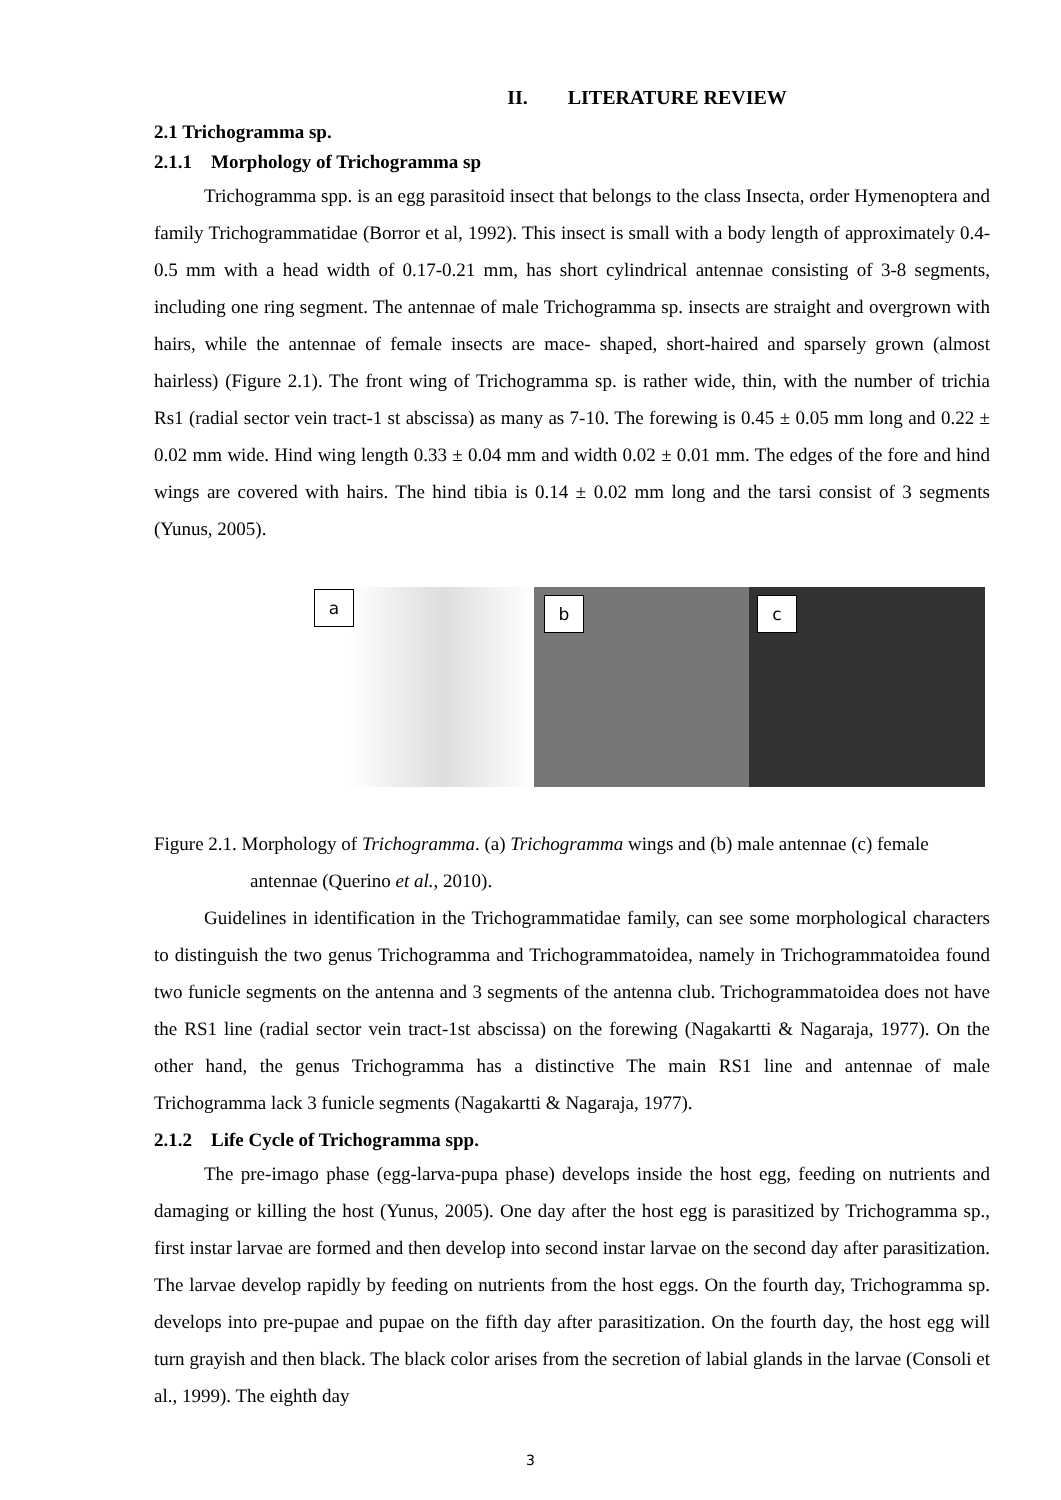II. LITERATURE REVIEW
2.1 Trichogramma sp.
2.1.1 Morphology of Trichogramma sp
Trichogramma spp. is an egg parasitoid insect that belongs to the class Insecta, order Hymenoptera and family Trichogrammatidae (Borror et al, 1992). This insect is small with a body length of approximately 0.4- 0.5 mm with a head width of 0.17-0.21 mm, has short cylindrical antennae consisting of 3-8 segments, including one ring segment. The antennae of male Trichogramma sp. insects are straight and overgrown with hairs, while the antennae of female insects are mace- shaped, short-haired and sparsely grown (almost hairless) (Figure 2.1). The front wing of Trichogramma sp. is rather wide, thin, with the number of trichia Rs1 (radial sector vein tract-1 st abscissa) as many as 7-10. The forewing is 0.45 ± 0.05 mm long and 0.22 ± 0.02 mm wide. Hind wing length 0.33 ± 0.04 mm and width 0.02 ± 0.01 mm. The edges of the fore and hind wings are covered with hairs. The hind tibia is 0.14 ± 0.02 mm long and the tarsi consist of 3 segments (Yunus, 2005).
a
b
c
Figure 2.1. Morphology of Trichogramma. (a) Trichogramma wings and (b) male antennae (c) female antennae (Querino et al., 2010).
Guidelines in identification in the Trichogrammatidae family, can see some morphological characters to distinguish the two genus Trichogramma and Trichogrammatoidea, namely in Trichogrammatoidea found two funicle segments on the antenna and 3 segments of the antenna club. Trichogrammatoidea does not have the RS1 line (radial sector vein tract-1st abscissa) on the forewing (Nagakartti & Nagaraja, 1977). On the other hand, the genus Trichogramma has a distinctive The main RS1 line and antennae of male Trichogramma lack 3 funicle segments (Nagakartti & Nagaraja, 1977).
2.1.2 Life Cycle of Trichogramma spp.
The pre-imago phase (egg-larva-pupa phase) develops inside the host egg, feeding on nutrients and damaging or killing the host (Yunus, 2005). One day after the host egg is parasitized by Trichogramma sp., first instar larvae are formed and then develop into second instar larvae on the second day after parasitization. The larvae develop rapidly by feeding on nutrients from the host eggs. On the fourth day, Trichogramma sp. develops into pre-pupae and pupae on the fifth day after parasitization. On the fourth day, the host egg will turn grayish and then black. The black color arises from the secretion of labial glands in the larvae (Consoli et al., 1999). The eighth day
3